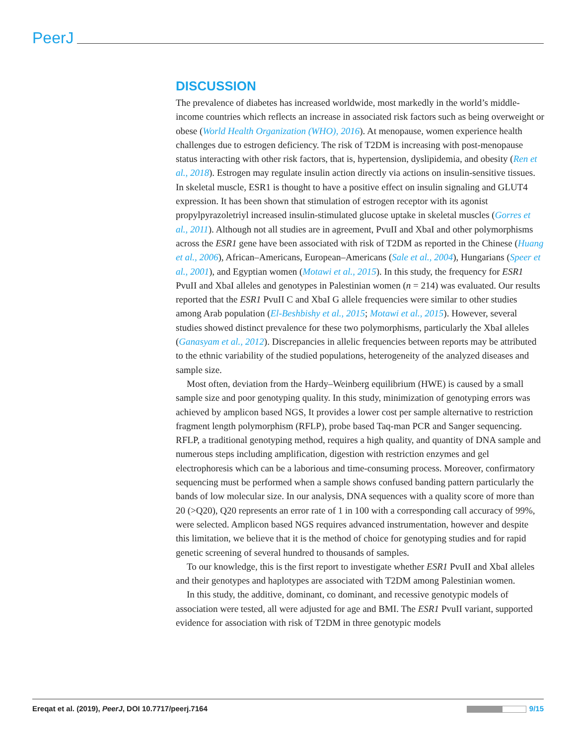PeerJ
DISCUSSION
The prevalence of diabetes has increased worldwide, most markedly in the world’s middle-income countries which reflects an increase in associated risk factors such as being overweight or obese (World Health Organization (WHO), 2016). At menopause, women experience health challenges due to estrogen deficiency. The risk of T2DM is increasing with post-menopause status interacting with other risk factors, that is, hypertension, dyslipidemia, and obesity (Ren et al., 2018). Estrogen may regulate insulin action directly via actions on insulin-sensitive tissues. In skeletal muscle, ESR1 is thought to have a positive effect on insulin signaling and GLUT4 expression. It has been shown that stimulation of estrogen receptor with its agonist propylpyrazoletriyl increased insulin-stimulated glucose uptake in skeletal muscles (Gorres et al., 2011). Although not all studies are in agreement, PvuII and XbaI and other polymorphisms across the ESR1 gene have been associated with risk of T2DM as reported in the Chinese (Huang et al., 2006), African–Americans, European–Americans (Sale et al., 2004), Hungarians (Speer et al., 2001), and Egyptian women (Motawi et al., 2015). In this study, the frequency for ESR1 PvuII and XbaI alleles and genotypes in Palestinian women (n = 214) was evaluated. Our results reported that the ESR1 PvuII C and XbaI G allele frequencies were similar to other studies among Arab population (El-Beshbishy et al., 2015; Motawi et al., 2015). However, several studies showed distinct prevalence for these two polymorphisms, particularly the XbaI alleles (Ganasyam et al., 2012). Discrepancies in allelic frequencies between reports may be attributed to the ethnic variability of the studied populations, heterogeneity of the analyzed diseases and sample size.
Most often, deviation from the Hardy–Weinberg equilibrium (HWE) is caused by a small sample size and poor genotyping quality. In this study, minimization of genotyping errors was achieved by amplicon based NGS, It provides a lower cost per sample alternative to restriction fragment length polymorphism (RFLP), probe based Taq-man PCR and Sanger sequencing. RFLP, a traditional genotyping method, requires a high quality, and quantity of DNA sample and numerous steps including amplification, digestion with restriction enzymes and gel electrophoresis which can be a laborious and time-consuming process. Moreover, confirmatory sequencing must be performed when a sample shows confused banding pattern particularly the bands of low molecular size. In our analysis, DNA sequences with a quality score of more than 20 (>Q20), Q20 represents an error rate of 1 in 100 with a corresponding call accuracy of 99%, were selected. Amplicon based NGS requires advanced instrumentation, however and despite this limitation, we believe that it is the method of choice for genotyping studies and for rapid genetic screening of several hundred to thousands of samples.
To our knowledge, this is the first report to investigate whether ESR1 PvuII and XbaI alleles and their genotypes and haplotypes are associated with T2DM among Palestinian women.
In this study, the additive, dominant, co dominant, and recessive genotypic models of association were tested, all were adjusted for age and BMI. The ESR1 PvuII variant, supported evidence for association with risk of T2DM in three genotypic models
Ereqat et al. (2019), PeerJ, DOI 10.7717/peerj.7164
9/15